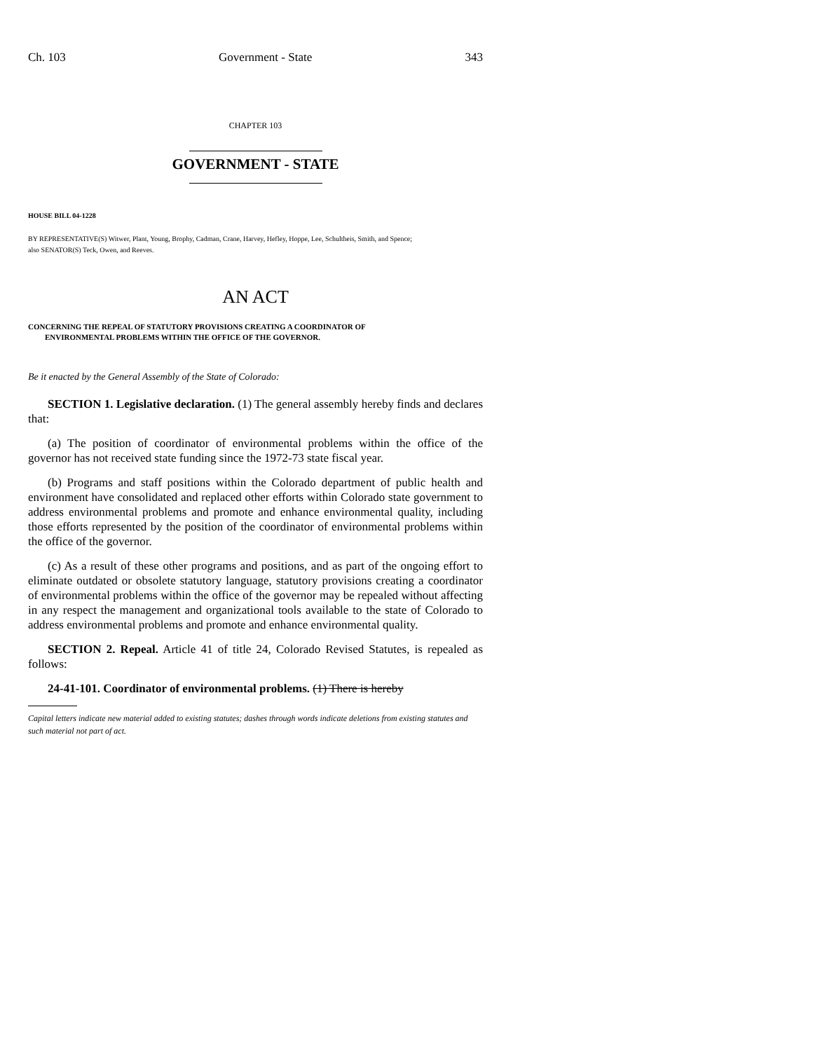Ch. 103 Government - State 343
CHAPTER 103
GOVERNMENT - STATE
HOUSE BILL 04-1228
BY REPRESENTATIVE(S) Witwer, Plant, Young, Brophy, Cadman, Crane, Harvey, Hefley, Hoppe, Lee, Schultheis, Smith, and Spence;
also SENATOR(S) Teck, Owen, and Reeves.
AN ACT
CONCERNING THE REPEAL OF STATUTORY PROVISIONS CREATING A COORDINATOR OF
ENVIRONMENTAL PROBLEMS WITHIN THE OFFICE OF THE GOVERNOR.
Be it enacted by the General Assembly of the State of Colorado:
SECTION 1. Legislative declaration. (1) The general assembly hereby finds and declares that:
(a) The position of coordinator of environmental problems within the office of the governor has not received state funding since the 1972-73 state fiscal year.
(b) Programs and staff positions within the Colorado department of public health and environment have consolidated and replaced other efforts within Colorado state government to address environmental problems and promote and enhance environmental quality, including those efforts represented by the position of the coordinator of environmental problems within the office of the governor.
(c) As a result of these other programs and positions, and as part of the ongoing effort to eliminate outdated or obsolete statutory language, statutory provisions creating a coordinator of environmental problems within the office of the governor may be repealed without affecting in any respect the management and organizational tools available to the state of Colorado to address environmental problems and promote and enhance environmental quality.
SECTION 2. Repeal. Article 41 of title 24, Colorado Revised Statutes, is repealed as follows:
24-41-101. Coordinator of environmental problems. (1) There is hereby
Capital letters indicate new material added to existing statutes; dashes through words indicate deletions from existing statutes and such material not part of act.